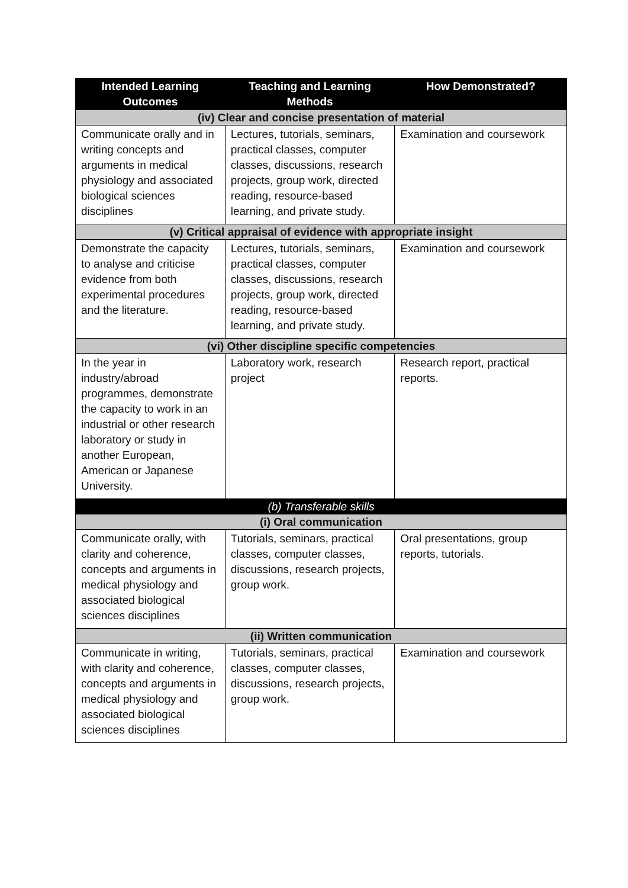| Intended Learning Outcomes | Teaching and Learning Methods | How Demonstrated? |
| --- | --- | --- |
| (iv) Clear and concise presentation of material | | |
| Communicate orally and in writing concepts and arguments in medical physiology and associated biological sciences disciplines | Lectures, tutorials, seminars, practical classes, computer classes, discussions, research projects, group work, directed reading, resource-based learning, and private study. | Examination and coursework |
| (v) Critical appraisal of evidence with appropriate insight | | |
| Demonstrate the capacity to analyse and criticise evidence from both experimental procedures and the literature. | Lectures, tutorials, seminars, practical classes, computer classes, discussions, research projects, group work, directed reading, resource-based learning, and private study. | Examination and coursework |
| (vi) Other discipline specific competencies | | |
| In the year in industry/abroad programmes, demonstrate the capacity to work in an industrial or other research laboratory or study in another European, American or Japanese University. | Laboratory work, research project | Research report, practical reports. |
| (b) Transferable skills | | |
| (i) Oral communication | | |
| Communicate orally, with clarity and coherence, concepts and arguments in medical physiology and associated biological sciences disciplines | Tutorials, seminars, practical classes, computer classes, discussions, research projects, group work. | Oral presentations, group reports, tutorials. |
| (ii) Written communication | | |
| Communicate in writing, with clarity and coherence, concepts and arguments in medical physiology and associated biological sciences disciplines | Tutorials, seminars, practical classes, computer classes, discussions, research projects, group work. | Examination and coursework |